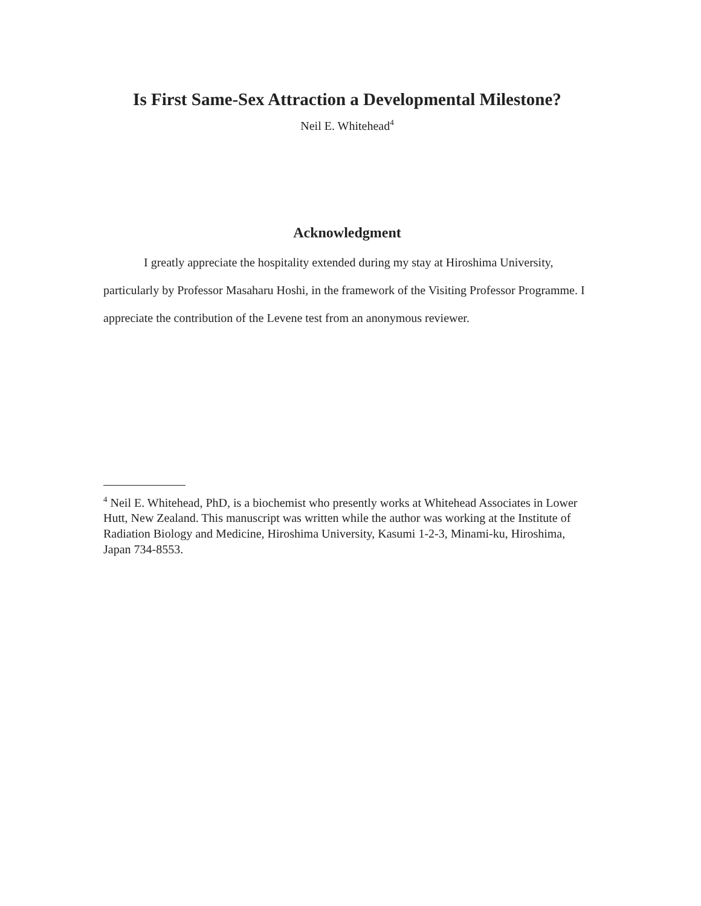Is First Same-Sex Attraction a Developmental Milestone?
Neil E. Whitehead<sup>4</sup>
Acknowledgment
I greatly appreciate the hospitality extended during my stay at Hiroshima University, particularly by Professor Masaharu Hoshi, in the framework of the Visiting Professor Programme. I appreciate the contribution of the Levene test from an anonymous reviewer.
<sup>4</sup> Neil E. Whitehead, PhD, is a biochemist who presently works at Whitehead Associates in Lower Hutt, New Zealand. This manuscript was written while the author was working at the Institute of Radiation Biology and Medicine, Hiroshima University, Kasumi 1-2-3, Minami-ku, Hiroshima, Japan 734-8553.